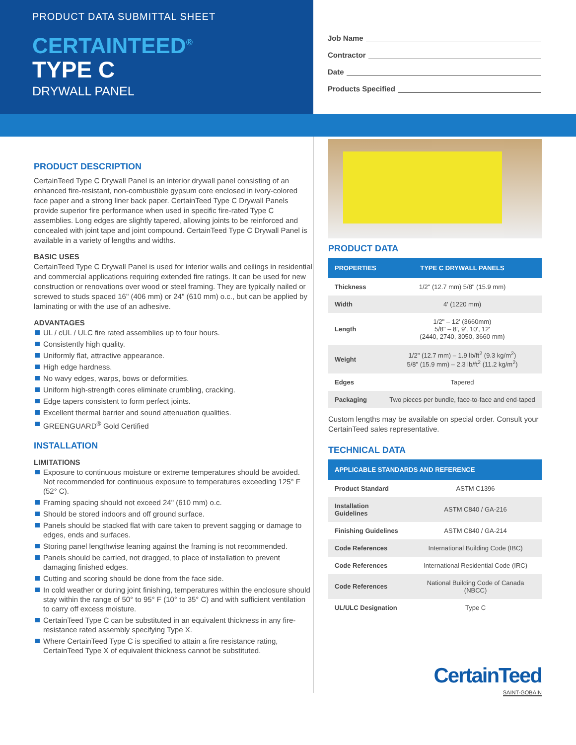PRODUCT DATA SUBMITTAL SHEET
CERTAINTEED<sup>®</sup>
TYPE C
DRYWALL PANEL
Job Name
Contractor
Date
Products Specified
PRODUCT DESCRIPTION
CertainTeed Type C Drywall Panel is an interior drywall panel consisting of an enhanced fire-resistant, non-combustible gypsum core enclosed in ivory-colored face paper and a strong liner back paper. CertainTeed Type C Drywall Panels provide superior fire performance when used in specific fire-rated Type C assemblies. Long edges are slightly tapered, allowing joints to be reinforced and concealed with joint tape and joint compound. CertainTeed Type C Drywall Panel is available in a variety of lengths and widths.
BASIC USES
CertainTeed Type C Drywall Panel is used for interior walls and ceilings in residential and commercial applications requiring extended fire ratings. It can be used for new construction or renovations over wood or steel framing. They are typically nailed or screwed to studs spaced 16" (406 mm) or 24" (610 mm) o.c., but can be applied by laminating or with the use of an adhesive.
ADVANTAGES
UL / cUL / ULC fire rated assemblies up to four hours.
Consistently high quality.
Uniformly flat, attractive appearance.
High edge hardness.
No wavy edges, warps, bows or deformities.
Uniform high-strength cores eliminate crumbling, cracking.
Edge tapers consistent to form perfect joints.
Excellent thermal barrier and sound attenuation qualities.
GREENGUARD<sup>®</sup> Gold Certified
INSTALLATION
LIMITATIONS
Exposure to continuous moisture or extreme temperatures should be avoided. Not recommended for continuous exposure to temperatures exceeding 125° F (52° C).
Framing spacing should not exceed 24" (610 mm) o.c.
Should be stored indoors and off ground surface.
Panels should be stacked flat with care taken to prevent sagging or damage to edges, ends and surfaces.
Storing panel lengthwise leaning against the framing is not recommended.
Panels should be carried, not dragged, to place of installation to prevent damaging finished edges.
Cutting and scoring should be done from the face side.
In cold weather or during joint finishing, temperatures within the enclosure should stay within the range of 50° to 95° F (10° to 35° C) and with sufficient ventilation to carry off excess moisture.
CertainTeed Type C can be substituted in an equivalent thickness in any fire-resistance rated assembly specifying Type X.
Where CertainTeed Type C is specified to attain a fire resistance rating, CertainTeed Type X of equivalent thickness cannot be substituted.
PRODUCT DATA
| PROPERTIES | TYPE C DRYWALL PANELS |
| --- | --- |
| Thickness | 1/2" (12.7 mm) 5/8" (15.9 mm) |
| Width | 4' (1220 mm) |
| Length | 1/2" – 12' (3660mm) 5/8" – 8', 9', 10', 12' (2440, 2740, 3050, 3660 mm) |
| Weight | 1/2" (12.7 mm) – 1.9 lb/ft<sup>2</sup> (9.3 kg/m<sup>2</sup>) 5/8" (15.9 mm) – 2.3 lb/ft<sup>2</sup> (11.2 kg/m<sup>2</sup>) |
| Edges | Tapered |
| Packaging | Two pieces per bundle, face-to-face and end-taped |
Custom lengths may be available on special order. Consult your CertainTeed sales representative.
TECHNICAL DATA
| APPLICABLE STANDARDS AND REFERENCE | |
| --- | --- |
| Product Standard | ASTM C1396 |
| Installation Guidelines | ASTM C840 / GA-216 |
| Finishing Guidelines | ASTM C840 / GA-214 |
| Code References | International Building Code (IBC) |
| Code References | International Residential Code (IRC) |
| Code References | National Building Code of Canada (NBCC) |
| UL/ULC Designation | Type C |
CertainTeed
SAINT-GOBAIN